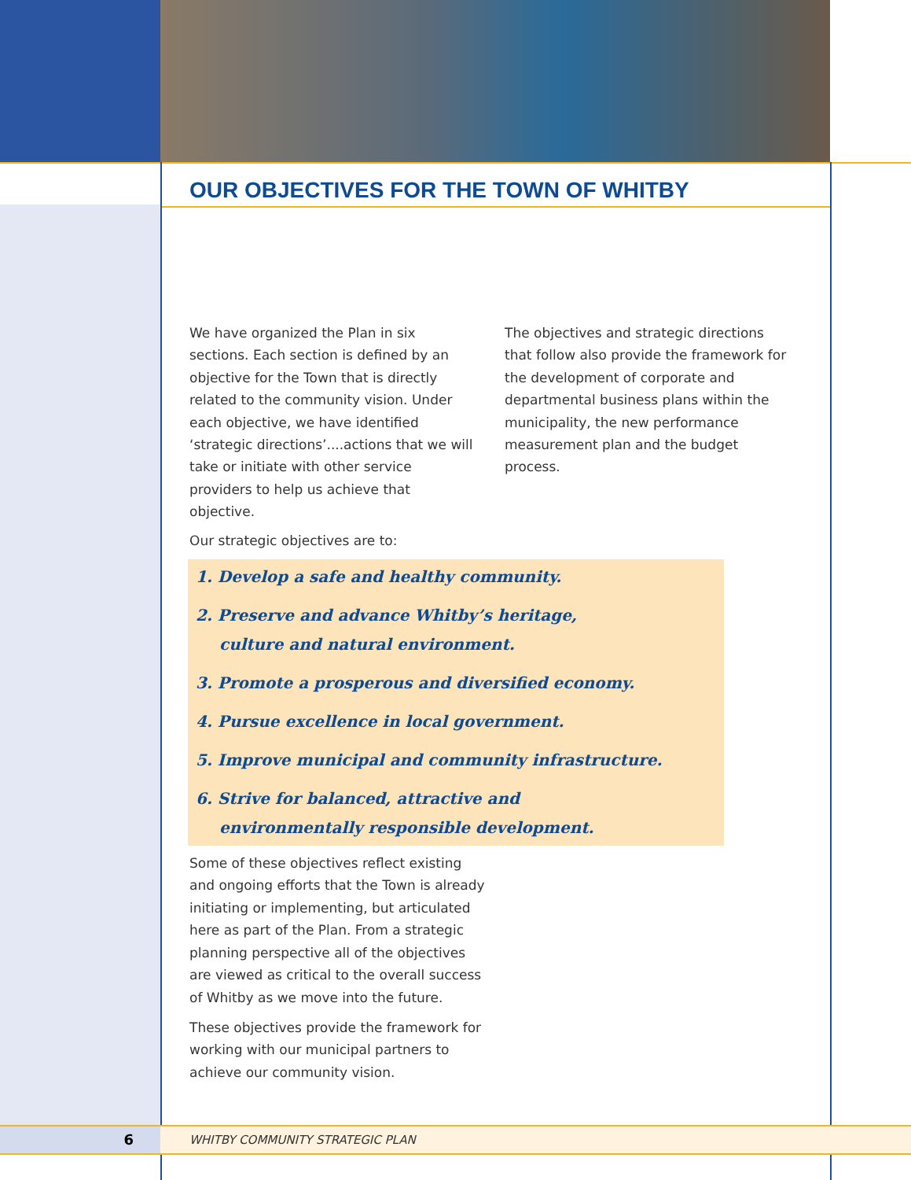OUR OBJECTIVES FOR THE TOWN OF WHITBY
We have organized the Plan in six sections. Each section is defined by an objective for the Town that is directly related to the community vision. Under each objective, we have identified ‘strategic directions’....actions that we will take or initiate with other service providers to help us achieve that objective.
The objectives and strategic directions that follow also provide the framework for the development of corporate and departmental business plans within the municipality, the new performance measurement plan and the budget process.
Our strategic objectives are to:
1. Develop a safe and healthy community.
2. Preserve and advance Whitby’s heritage,
culture and natural environment.
3. Promote a prosperous and diversified economy.
4. Pursue excellence in local government.
5. Improve municipal and community infrastructure.
6. Strive for balanced, attractive and
environmentally responsible development.
Some of these objectives reflect existing and ongoing efforts that the Town is already initiating or implementing, but articulated here as part of the Plan. From a strategic planning perspective all of the objectives are viewed as critical to the overall success of Whitby as we move into the future.
These objectives provide the framework for working with our municipal partners to achieve our community vision.
6
WHITBY COMMUNITY STRATEGIC PLAN